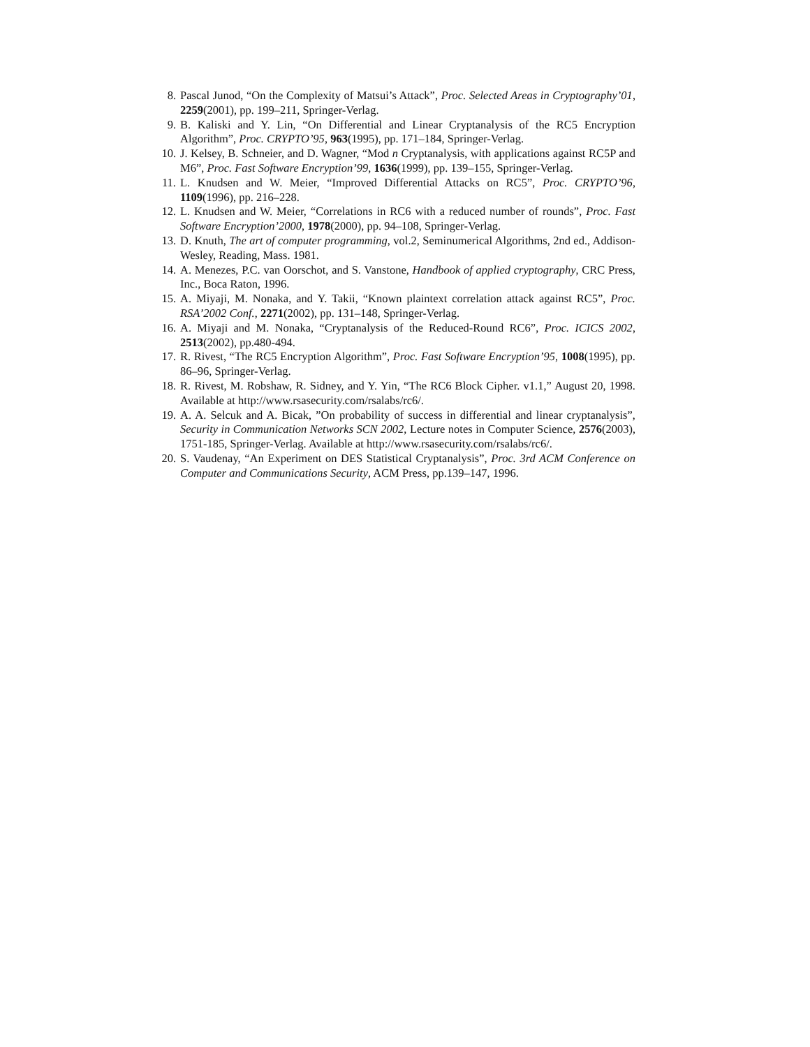8. Pascal Junod, “On the Complexity of Matsui’s Attack”, Proc. Selected Areas in Cryptography’01, 2259(2001), pp. 199–211, Springer-Verlag.
9. B. Kaliski and Y. Lin, “On Differential and Linear Cryptanalysis of the RC5 Encryption Algorithm”, Proc. CRYPTO’95, 963(1995), pp. 171–184, Springer-Verlag.
10. J. Kelsey, B. Schneier, and D. Wagner, “Mod n Cryptanalysis, with applications against RC5P and M6”, Proc. Fast Software Encryption’99, 1636(1999), pp. 139–155, Springer-Verlag.
11. L. Knudsen and W. Meier, “Improved Differential Attacks on RC5”, Proc. CRYPTO’96, 1109(1996), pp. 216–228.
12. L. Knudsen and W. Meier, “Correlations in RC6 with a reduced number of rounds”, Proc. Fast Software Encryption’2000, 1978(2000), pp. 94–108, Springer-Verlag.
13. D. Knuth, The art of computer programming, vol.2, Seminumerical Algorithms, 2nd ed., Addison-Wesley, Reading, Mass. 1981.
14. A. Menezes, P.C. van Oorschot, and S. Vanstone, Handbook of applied cryptography, CRC Press, Inc., Boca Raton, 1996.
15. A. Miyaji, M. Nonaka, and Y. Takii, “Known plaintext correlation attack against RC5”, Proc. RSA’2002 Conf., 2271(2002), pp. 131–148, Springer-Verlag.
16. A. Miyaji and M. Nonaka, “Cryptanalysis of the Reduced-Round RC6”, Proc. ICICS 2002, 2513(2002), pp.480-494.
17. R. Rivest, “The RC5 Encryption Algorithm”, Proc. Fast Software Encryption’95, 1008(1995), pp. 86–96, Springer-Verlag.
18. R. Rivest, M. Robshaw, R. Sidney, and Y. Yin, “The RC6 Block Cipher. v1.1,” August 20, 1998. Available at http://www.rsasecurity.com/rsalabs/rc6/.
19. A. A. Selcuk and A. Bicak, ”On probability of success in differential and linear cryptanalysis”, Security in Communication Networks SCN 2002, Lecture notes in Computer Science, 2576(2003), 1751-185, Springer-Verlag. Available at http://www.rsasecurity.com/rsalabs/rc6/.
20. S. Vaudenay, “An Experiment on DES Statistical Cryptanalysis”, Proc. 3rd ACM Conference on Computer and Communications Security, ACM Press, pp.139–147, 1996.